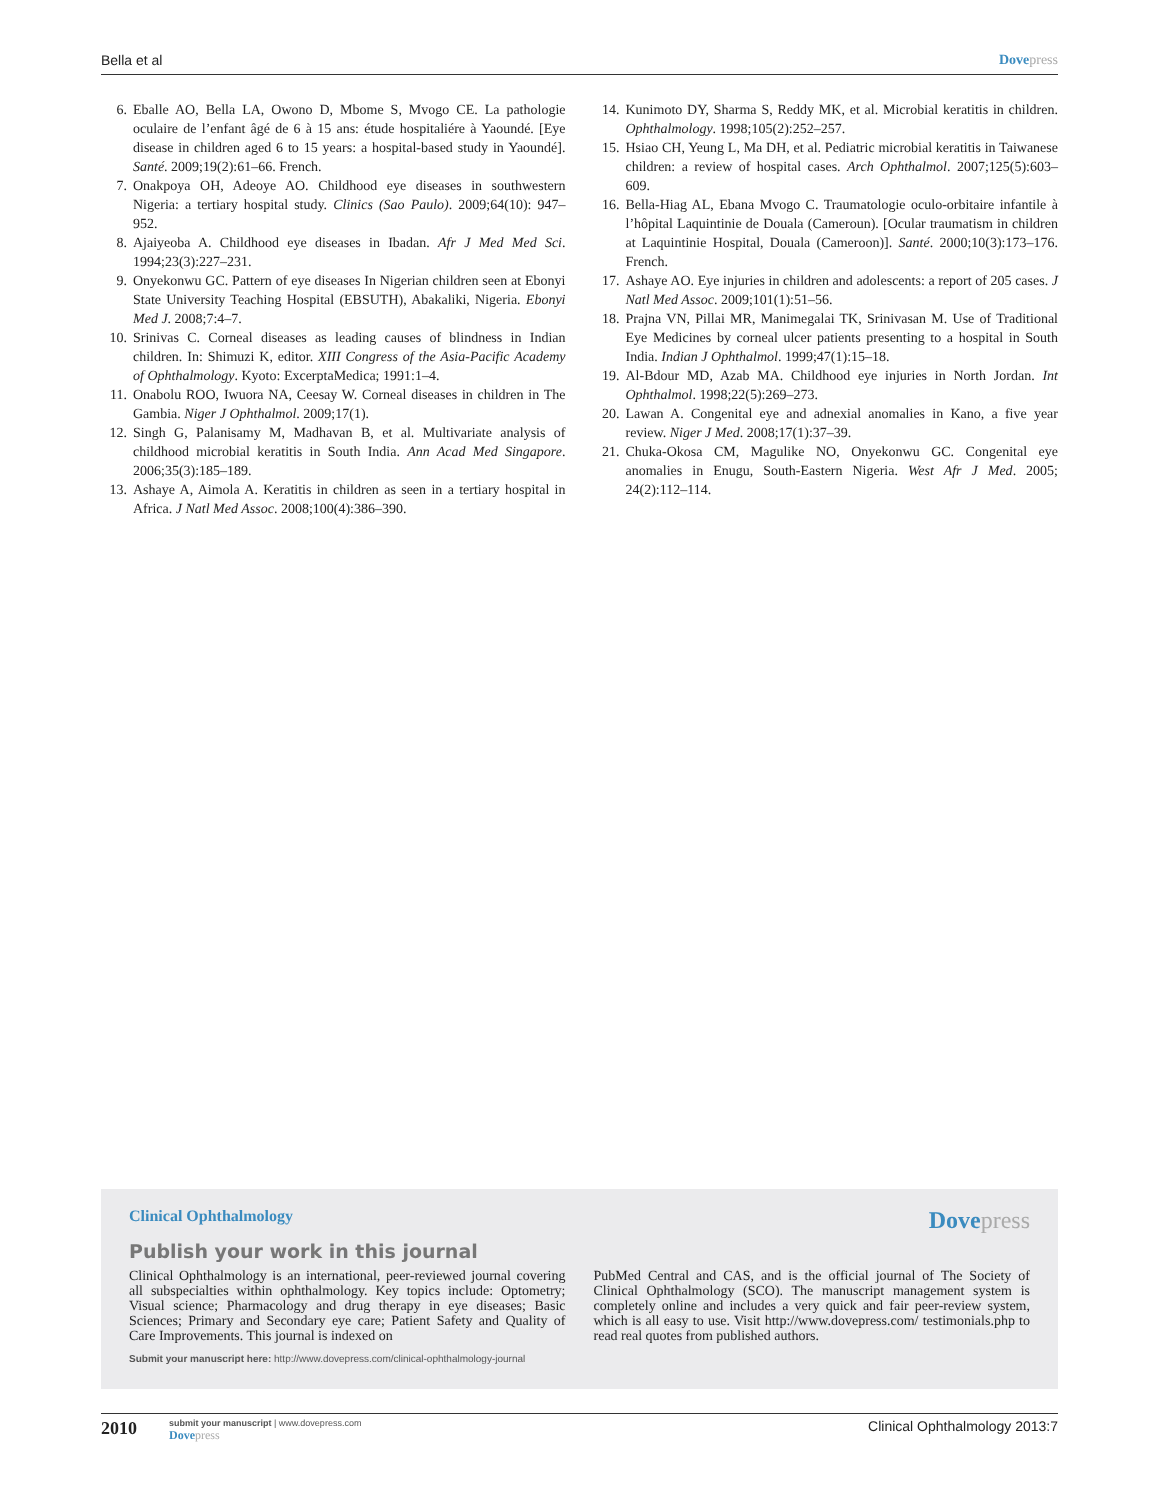Bella et al Dovepress
6. Eballe AO, Bella LA, Owono D, Mbome S, Mvogo CE. La pathologie oculaire de l’enfant âgé de 6 à 15 ans: étude hospitaliére à Yaoundé. [Eye disease in children aged 6 to 15 years: a hospital-based study in Yaoundé]. Santé. 2009;19(2):61–66. French.
7. Onakpoya OH, Adeoye AO. Childhood eye diseases in southwestern Nigeria: a tertiary hospital study. Clinics (Sao Paulo). 2009;64(10): 947–952.
8. Ajaiyeoba A. Childhood eye diseases in Ibadan. Afr J Med Med Sci. 1994;23(3):227–231.
9. Onyekonwu GC. Pattern of eye diseases In Nigerian children seen at Ebonyi State University Teaching Hospital (EBSUTH), Abakaliki, Nigeria. Ebonyi Med J. 2008;7:4–7.
10. Srinivas C. Corneal diseases as leading causes of blindness in Indian children. In: Shimuzi K, editor. XIII Congress of the Asia-Pacific Academy of Ophthalmology. Kyoto: ExcerptaMedica; 1991:1–4.
11. Onabolu ROO, Iwuora NA, Ceesay W. Corneal diseases in children in The Gambia. Niger J Ophthalmol. 2009;17(1).
12. Singh G, Palanisamy M, Madhavan B, et al. Multivariate analysis of childhood microbial keratitis in South India. Ann Acad Med Singapore. 2006;35(3):185–189.
13. Ashaye A, Aimola A. Keratitis in children as seen in a tertiary hospital in Africa. J Natl Med Assoc. 2008;100(4):386–390.
14. Kunimoto DY, Sharma S, Reddy MK, et al. Microbial keratitis in children. Ophthalmology. 1998;105(2):252–257.
15. Hsiao CH, Yeung L, Ma DH, et al. Pediatric microbial keratitis in Taiwanese children: a review of hospital cases. Arch Ophthalmol. 2007;125(5):603–609.
16. Bella-Hiag AL, Ebana Mvogo C. Traumatologie oculo-orbitaire infantile à l’hôpital Laquintinie de Douala (Cameroun). [Ocular traumatism in children at Laquintinie Hospital, Douala (Cameroon)]. Santé. 2000;10(3):173–176. French.
17. Ashaye AO. Eye injuries in children and adolescents: a report of 205 cases. J Natl Med Assoc. 2009;101(1):51–56.
18. Prajna VN, Pillai MR, Manimegalai TK, Srinivasan M. Use of Traditional Eye Medicines by corneal ulcer patients presenting to a hospital in South India. Indian J Ophthalmol. 1999;47(1):15–18.
19. Al-Bdour MD, Azab MA. Childhood eye injuries in North Jordan. Int Ophthalmol. 1998;22(5):269–273.
20. Lawan A. Congenital eye and adnexial anomalies in Kano, a five year review. Niger J Med. 2008;17(1):37–39.
21. Chuka-Okosa CM, Magulike NO, Onyekonwu GC. Congenital eye anomalies in Enugu, South-Eastern Nigeria. West Afr J Med. 2005; 24(2):112–114.
Clinical Ophthalmology Dovepress
Publish your work in this journal
Clinical Ophthalmology is an international, peer-reviewed journal covering all subspecialties within ophthalmology. Key topics include: Optometry; Visual science; Pharmacology and drug therapy in eye diseases; Basic Sciences; Primary and Secondary eye care; Patient Safety and Quality of Care Improvements. This journal is indexed on
PubMed Central and CAS, and is the official journal of The Society of Clinical Ophthalmology (SCO). The manuscript management system is completely online and includes a very quick and fair peer-review system, which is all easy to use. Visit http://www.dovepress.com/ testimonials.php to read real quotes from published authors.
Submit your manuscript here: http://www.dovepress.com/clinical-ophthalmology-journal
2010
submit your manuscript | www.dovepress.com
Dovepress
Clinical Ophthalmology 2013:7